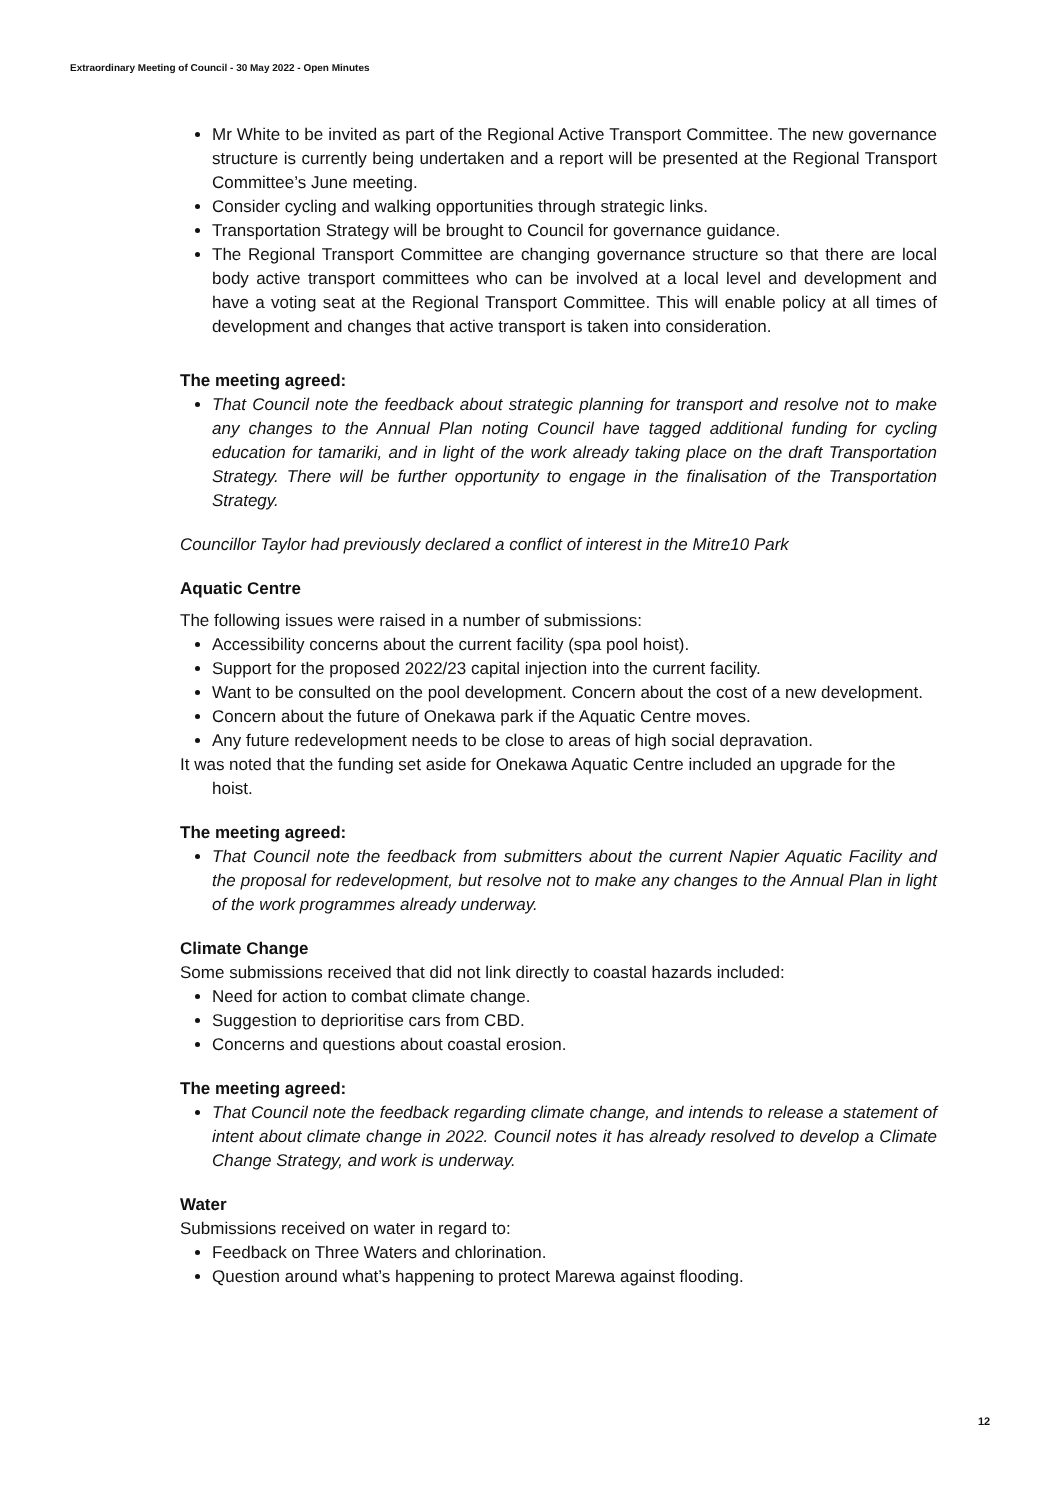Extraordinary Meeting of Council - 30 May 2022 - Open Minutes
Mr White to be invited as part of the Regional Active Transport Committee. The new governance structure is currently being undertaken and a report will be presented at the Regional Transport Committee’s June meeting.
Consider cycling and walking opportunities through strategic links.
Transportation Strategy will be brought to Council for governance guidance.
The Regional Transport Committee are changing governance structure so that there are local body active transport committees who can be involved at a local level and development and have a voting seat at the Regional Transport Committee. This will enable policy at all times of development and changes that active transport is taken into consideration.
The meeting agreed:
That Council note the feedback about strategic planning for transport and resolve not to make any changes to the Annual Plan noting Council have tagged additional funding for cycling education for tamariki, and in light of the work already taking place on the draft Transportation Strategy. There will be further opportunity to engage in the finalisation of the Transportation Strategy.
Councillor Taylor had previously declared a conflict of interest in the Mitre10 Park
Aquatic Centre
The following issues were raised in a number of submissions:
Accessibility concerns about the current facility (spa pool hoist).
Support for the proposed 2022/23 capital injection into the current facility.
Want to be consulted on the pool development. Concern about the cost of a new development.
Concern about the future of Onekawa park if the Aquatic Centre moves.
Any future redevelopment needs to be close to areas of high social depravation.
It was noted that the funding set aside for Onekawa Aquatic Centre included an upgrade for the hoist.
The meeting agreed:
That Council note the feedback from submitters about the current Napier Aquatic Facility and the proposal for redevelopment, but resolve not to make any changes to the Annual Plan in light of the work programmes already underway.
Climate Change
Some submissions received that did not link directly to coastal hazards included:
Need for action to combat climate change.
Suggestion to deprioritise cars from CBD.
Concerns and questions about coastal erosion.
The meeting agreed:
That Council note the feedback regarding climate change, and intends to release a statement of intent about climate change in 2022. Council notes it has already resolved to develop a Climate Change Strategy, and work is underway.
Water
Submissions received on water in regard to:
Feedback on Three Waters and chlorination.
Question around what’s happening to protect Marewa against flooding.
12